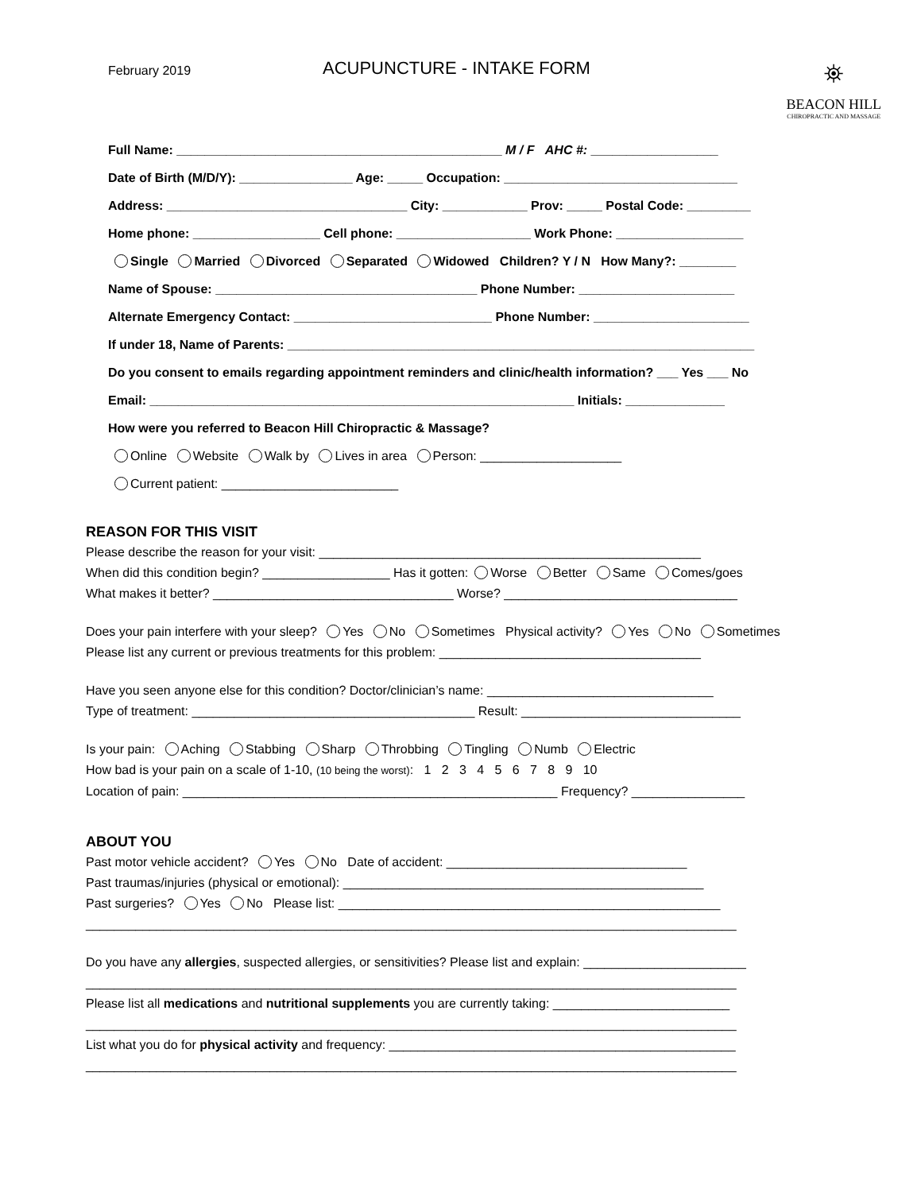February 2019
ACUPUNCTURE - INTAKE FORM
⛯
BEACON HILL
CHIROPRACTIC AND MASSAGE
Full Name: ______________________________________________ M / F AHC #: __________________
Date of Birth (M/D/Y): ________________ Age: _____ Occupation: _________________________________
Address: __________________________________ City: ____________ Prov: _____ Postal Code: _________
Home phone: __________________ Cell phone: ___________________ Work Phone: __________________
Single Married Divorced Separated Widowed Children? Y / N How Many?: ________
Name of Spouse: _____________________________________ Phone Number: ______________________
Alternate Emergency Contact: ____________________________ Phone Number: ______________________
If under 18, Name of Parents: __________________________________________________________________
Do you consent to emails regarding appointment reminders and clinic/health information? ___ Yes ___ No
Email: ____________________________________________________________ Initials: ______________
How were you referred to Beacon Hill Chiropractic & Massage?
Online Website Walk by Lives in area Person: ____________________
Current patient: _________________________
REASON FOR THIS VISIT
Please describe the reason for your visit: ______________________________________________________
When did this condition begin? __________________ Has it gotten: Worse Better Same Comes/goes
What makes it better? __________________________________ Worse? _________________________________
Does your pain interfere with your sleep? Yes No Sometimes Physical activity? Yes No Sometimes
Please list any current or previous treatments for this problem: _____________________________________
Have you seen anyone else for this condition? Doctor/clinician’s name: ________________________________
Type of treatment: ________________________________________ Result: _______________________________
Is your pain: Aching Stabbing Sharp Throbbing Tingling Numb Electric
How bad is your pain on a scale of 1-10, (10 being the worst): 1 2 3 4 5 6 7 8 9 10
Location of pain: _____________________________________________________ Frequency? ________________
ABOUT YOU
Past motor vehicle accident? Yes No Date of accident: __________________________________
Past traumas/injuries (physical or emotional): ___________________________________________________
Past surgeries? Yes No Please list: ______________________________________________________
____________________________________________________________________________________________
Do you have any allergies, suspected allergies, or sensitivities? Please list and explain: _______________________
____________________________________________________________________________________________
Please list all medications and nutritional supplements you are currently taking: _________________________
____________________________________________________________________________________________
List what you do for physical activity and frequency: _________________________________________________
____________________________________________________________________________________________